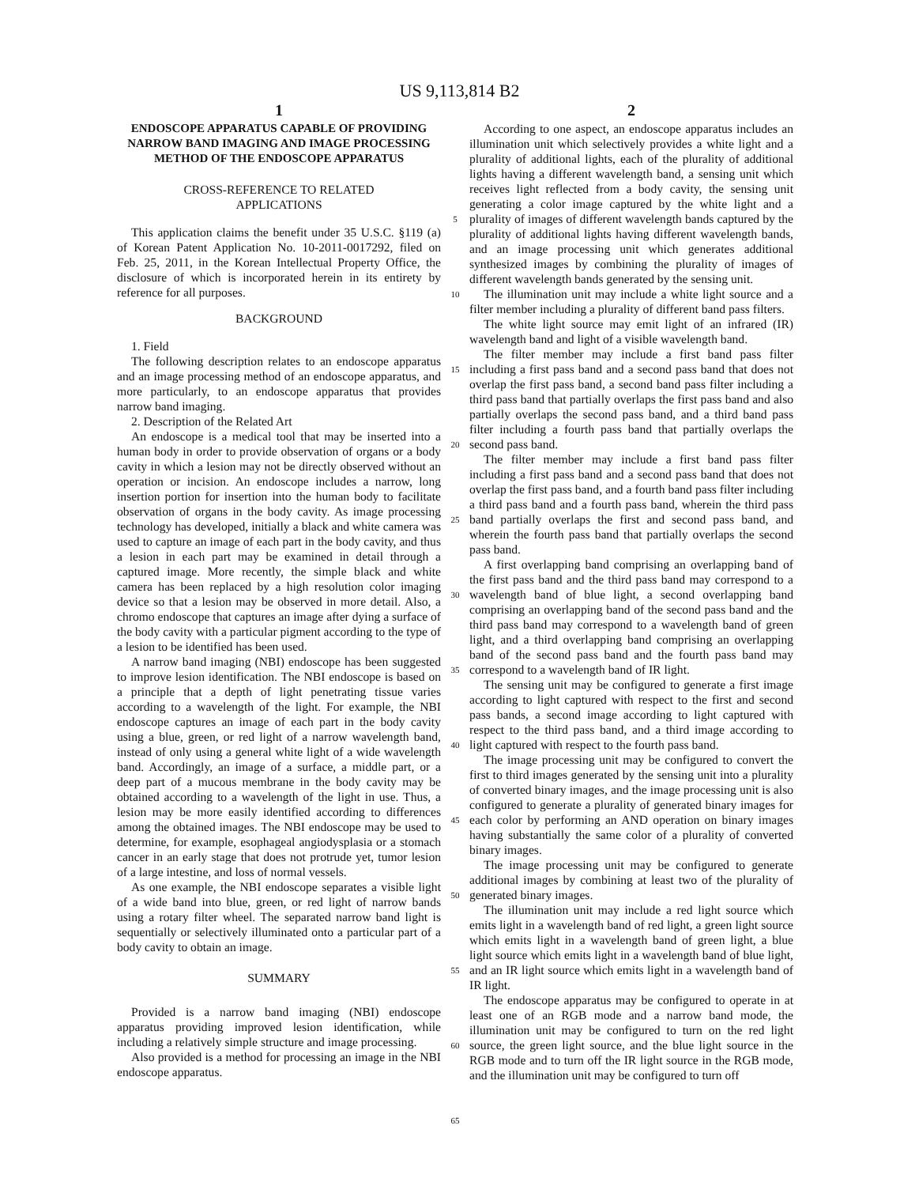US 9,113,814 B2
1
ENDOSCOPE APPARATUS CAPABLE OF PROVIDING NARROW BAND IMAGING AND IMAGE PROCESSING METHOD OF THE ENDOSCOPE APPARATUS
CROSS-REFERENCE TO RELATED
APPLICATIONS
This application claims the benefit under 35 U.S.C. §119 (a) of Korean Patent Application No. 10-2011-0017292, filed on Feb. 25, 2011, in the Korean Intellectual Property Office, the disclosure of which is incorporated herein in its entirety by reference for all purposes.
BACKGROUND
1. Field
The following description relates to an endoscope apparatus and an image processing method of an endoscope apparatus, and more particularly, to an endoscope apparatus that provides narrow band imaging.
2. Description of the Related Art
An endoscope is a medical tool that may be inserted into a human body in order to provide observation of organs or a body cavity in which a lesion may not be directly observed without an operation or incision. An endoscope includes a narrow, long insertion portion for insertion into the human body to facilitate observation of organs in the body cavity. As image processing technology has developed, initially a black and white camera was used to capture an image of each part in the body cavity, and thus a lesion in each part may be examined in detail through a captured image. More recently, the simple black and white camera has been replaced by a high resolution color imaging device so that a lesion may be observed in more detail. Also, a chromo endoscope that captures an image after dying a surface of the body cavity with a particular pigment according to the type of a lesion to be identified has been used.
A narrow band imaging (NBI) endoscope has been suggested to improve lesion identification. The NBI endoscope is based on a principle that a depth of light penetrating tissue varies according to a wavelength of the light. For example, the NBI endoscope captures an image of each part in the body cavity using a blue, green, or red light of a narrow wavelength band, instead of only using a general white light of a wide wavelength band. Accordingly, an image of a surface, a middle part, or a deep part of a mucous membrane in the body cavity may be obtained according to a wavelength of the light in use. Thus, a lesion may be more easily identified according to differences among the obtained images. The NBI endoscope may be used to determine, for example, esophageal angiodysplasia or a stomach cancer in an early stage that does not protrude yet, tumor lesion of a large intestine, and loss of normal vessels.
As one example, the NBI endoscope separates a visible light of a wide band into blue, green, or red light of narrow bands using a rotary filter wheel. The separated narrow band light is sequentially or selectively illuminated onto a particular part of a body cavity to obtain an image.
SUMMARY
Provided is a narrow band imaging (NBI) endoscope apparatus providing improved lesion identification, while including a relatively simple structure and image processing.
Also provided is a method for processing an image in the NBI endoscope apparatus.
5
10
15
20
25
30
35
40
45
50
55
60
65
2
According to one aspect, an endoscope apparatus includes an illumination unit which selectively provides a white light and a plurality of additional lights, each of the plurality of additional lights having a different wavelength band, a sensing unit which receives light reflected from a body cavity, the sensing unit generating a color image captured by the white light and a plurality of images of different wavelength bands captured by the plurality of additional lights having different wavelength bands, and an image processing unit which generates additional synthesized images by combining the plurality of images of different wavelength bands generated by the sensing unit.
The illumination unit may include a white light source and a filter member including a plurality of different band pass filters.
The white light source may emit light of an infrared (IR) wavelength band and light of a visible wavelength band.
The filter member may include a first band pass filter including a first pass band and a second pass band that does not overlap the first pass band, a second band pass filter including a third pass band that partially overlaps the first pass band and also partially overlaps the second pass band, and a third band pass filter including a fourth pass band that partially overlaps the second pass band.
The filter member may include a first band pass filter including a first pass band and a second pass band that does not overlap the first pass band, and a fourth band pass filter including a third pass band and a fourth pass band, wherein the third pass band partially overlaps the first and second pass band, and wherein the fourth pass band that partially overlaps the second pass band.
A first overlapping band comprising an overlapping band of the first pass band and the third pass band may correspond to a wavelength band of blue light, a second overlapping band comprising an overlapping band of the second pass band and the third pass band may correspond to a wavelength band of green light, and a third overlapping band comprising an overlapping band of the second pass band and the fourth pass band may correspond to a wavelength band of IR light.
The sensing unit may be configured to generate a first image according to light captured with respect to the first and second pass bands, a second image according to light captured with respect to the third pass band, and a third image according to light captured with respect to the fourth pass band.
The image processing unit may be configured to convert the first to third images generated by the sensing unit into a plurality of converted binary images, and the image processing unit is also configured to generate a plurality of generated binary images for each color by performing an AND operation on binary images having substantially the same color of a plurality of converted binary images.
The image processing unit may be configured to generate additional images by combining at least two of the plurality of generated binary images.
The illumination unit may include a red light source which emits light in a wavelength band of red light, a green light source which emits light in a wavelength band of green light, a blue light source which emits light in a wavelength band of blue light, and an IR light source which emits light in a wavelength band of IR light.
The endoscope apparatus may be configured to operate in at least one of an RGB mode and a narrow band mode, the illumination unit may be configured to turn on the red light source, the green light source, and the blue light source in the RGB mode and to turn off the IR light source in the RGB mode, and the illumination unit may be configured to turn off